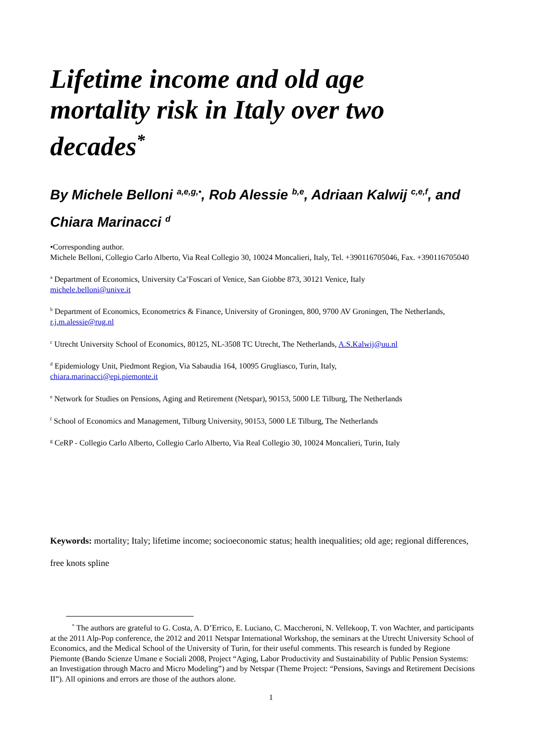Lifetime income and old age
mortality risk in Italy over two
decades<sup>*</sup>
By Michele Belloni <sup>a,e,g,•</sup>, Rob Alessie <sup>b,e</sup>, Adriaan Kalwij <sup>c,e,f</sup>, and Chiara Marinacci <sup>d</sup>
•Corresponding author.
Michele Belloni, Collegio Carlo Alberto, Via Real Collegio 30, 10024 Moncalieri, Italy, Tel. +390116705046, Fax. +390116705040
<sup>a</sup> Department of Economics, University Ca’Foscari of Venice, San Giobbe 873, 30121 Venice, Italy
michele.belloni@unive.it
<sup>b</sup> Department of Economics, Econometrics & Finance, University of Groningen, 800, 9700 AV Groningen, The Netherlands, r.j.m.alessie@rug.nl
<sup>c</sup> Utrecht University School of Economics, 80125, NL-3508 TC Utrecht, The Netherlands, A.S.Kalwij@uu.nl
<sup>d</sup> Epidemiology Unit, Piedmont Region, Via Sabaudia 164, 10095 Grugliasco, Turin, Italy,
chiara.marinacci@epi.piemonte.it
<sup>e</sup> Network for Studies on Pensions, Aging and Retirement (Netspar), 90153, 5000 LE Tilburg, The Netherlands
<sup>f</sup> School of Economics and Management, Tilburg University, 90153, 5000 LE Tilburg, The Netherlands
<sup>g</sup> CeRP - Collegio Carlo Alberto, Collegio Carlo Alberto, Via Real Collegio 30, 10024 Moncalieri, Turin, Italy
Keywords: mortality; Italy; lifetime income; socioeconomic status; health inequalities; old age; regional differences, free knots spline
<sup>*</sup> The authors are grateful to G. Costa, A. D’Errico, E. Luciano, C. Maccheroni, N. Vellekoop, T. von Wachter, and participants at the 2011 Alp-Pop conference, the 2012 and 2011 Netspar International Workshop, the seminars at the Utrecht University School of Economics, and the Medical School of the University of Turin, for their useful comments. This research is funded by Regione Piemonte (Bando Scienze Umane e Sociali 2008, Project “Aging, Labor Productivity and Sustainability of Public Pension Systems: an Investigation through Macro and Micro Modeling”) and by Netspar (Theme Project: “Pensions, Savings and Retirement Decisions II”). All opinions and errors are those of the authors alone.
1